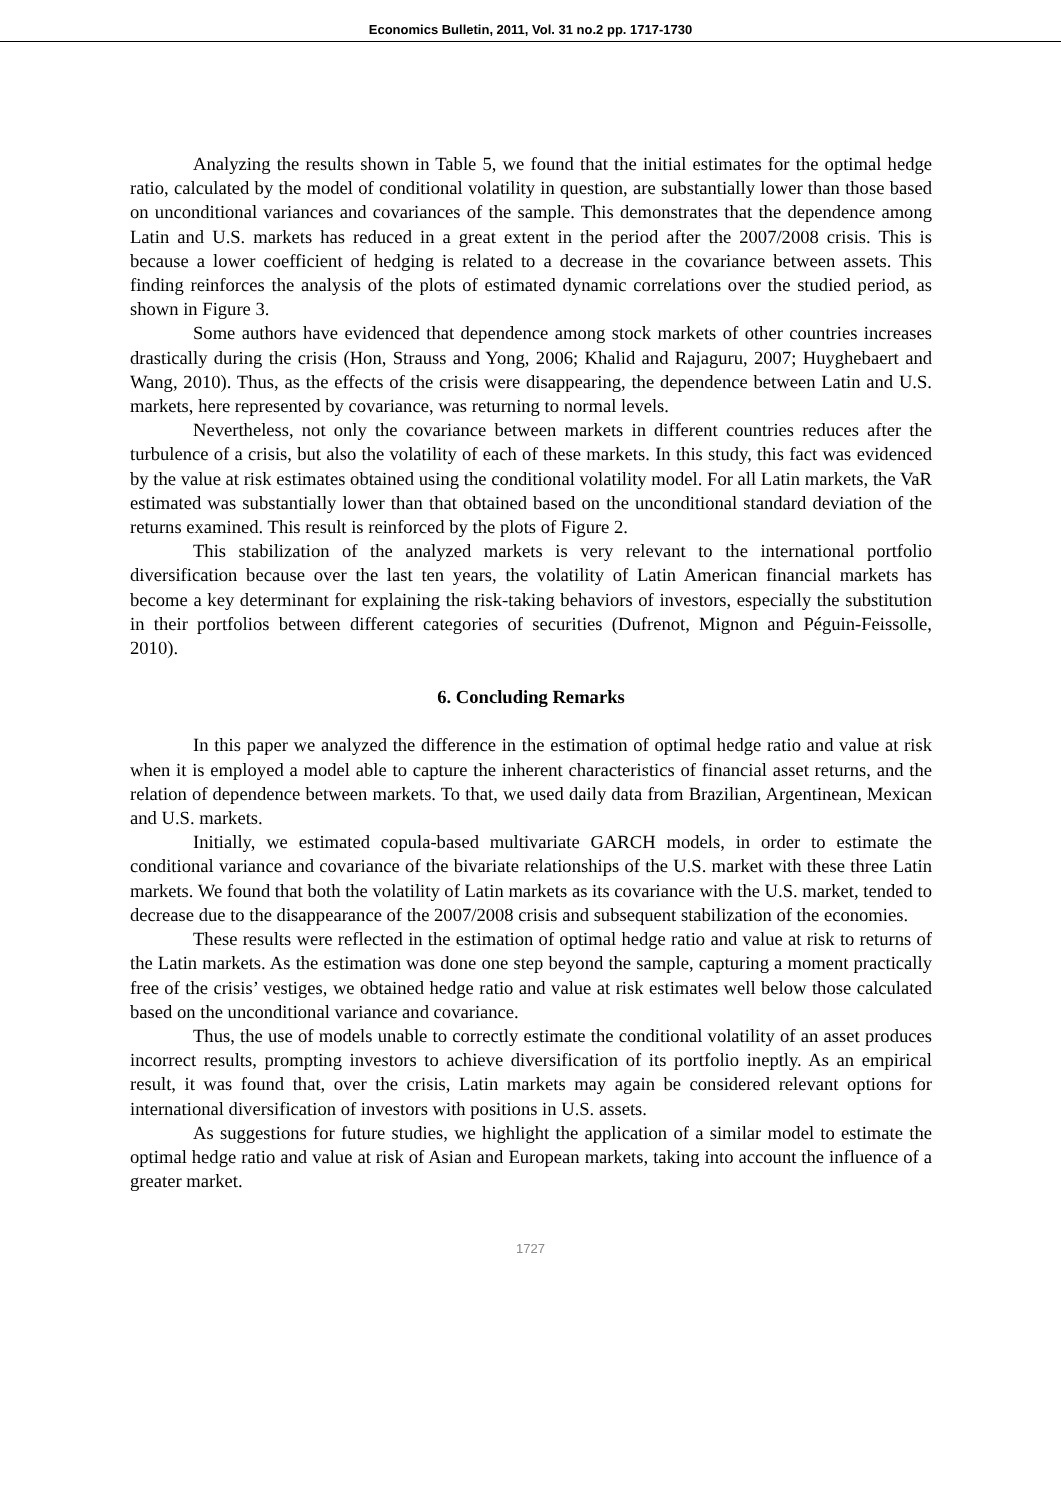Economics Bulletin, 2011, Vol. 31 no.2 pp. 1717-1730
Analyzing the results shown in Table 5, we found that the initial estimates for the optimal hedge ratio, calculated by the model of conditional volatility in question, are substantially lower than those based on unconditional variances and covariances of the sample. This demonstrates that the dependence among Latin and U.S. markets has reduced in a great extent in the period after the 2007/2008 crisis. This is because a lower coefficient of hedging is related to a decrease in the covariance between assets. This finding reinforces the analysis of the plots of estimated dynamic correlations over the studied period, as shown in Figure 3.
Some authors have evidenced that dependence among stock markets of other countries increases drastically during the crisis (Hon, Strauss and Yong, 2006; Khalid and Rajaguru, 2007; Huyghebaert and Wang, 2010). Thus, as the effects of the crisis were disappearing, the dependence between Latin and U.S. markets, here represented by covariance, was returning to normal levels.
Nevertheless, not only the covariance between markets in different countries reduces after the turbulence of a crisis, but also the volatility of each of these markets. In this study, this fact was evidenced by the value at risk estimates obtained using the conditional volatility model. For all Latin markets, the VaR estimated was substantially lower than that obtained based on the unconditional standard deviation of the returns examined. This result is reinforced by the plots of Figure 2.
This stabilization of the analyzed markets is very relevant to the international portfolio diversification because over the last ten years, the volatility of Latin American financial markets has become a key determinant for explaining the risk-taking behaviors of investors, especially the substitution in their portfolios between different categories of securities (Dufrenot, Mignon and Péguin-Feissolle, 2010).
6. Concluding Remarks
In this paper we analyzed the difference in the estimation of optimal hedge ratio and value at risk when it is employed a model able to capture the inherent characteristics of financial asset returns, and the relation of dependence between markets. To that, we used daily data from Brazilian, Argentinean, Mexican and U.S. markets.
Initially, we estimated copula-based multivariate GARCH models, in order to estimate the conditional variance and covariance of the bivariate relationships of the U.S. market with these three Latin markets. We found that both the volatility of Latin markets as its covariance with the U.S. market, tended to decrease due to the disappearance of the 2007/2008 crisis and subsequent stabilization of the economies.
These results were reflected in the estimation of optimal hedge ratio and value at risk to returns of the Latin markets. As the estimation was done one step beyond the sample, capturing a moment practically free of the crisis’ vestiges, we obtained hedge ratio and value at risk estimates well below those calculated based on the unconditional variance and covariance.
Thus, the use of models unable to correctly estimate the conditional volatility of an asset produces incorrect results, prompting investors to achieve diversification of its portfolio ineptly. As an empirical result, it was found that, over the crisis, Latin markets may again be considered relevant options for international diversification of investors with positions in U.S. assets.
As suggestions for future studies, we highlight the application of a similar model to estimate the optimal hedge ratio and value at risk of Asian and European markets, taking into account the influence of a greater market.
1727